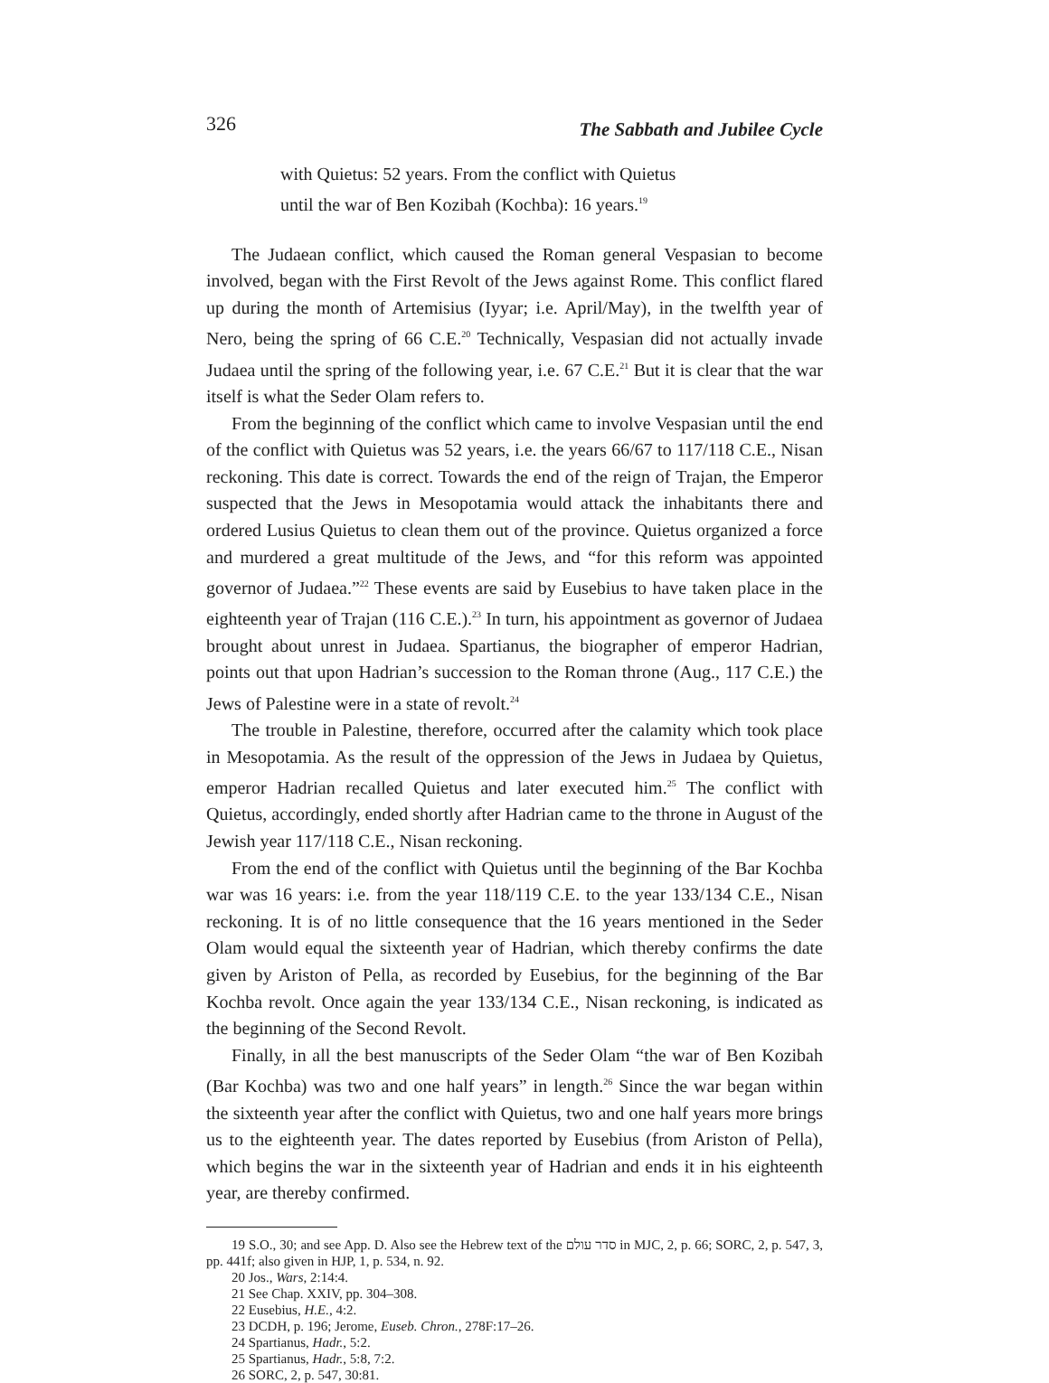326 The Sabbath and Jubilee Cycle
with Quietus: 52 years. From the conflict with Quietus
until the war of Ben Kozibah (Kochba): 16 years.<sup>19</sup>
The Judaean conflict, which caused the Roman general Vespasian to become involved, began with the First Revolt of the Jews against Rome. This conflict flared up during the month of Artemisius (Iyyar; i.e. April/May), in the twelfth year of Nero, being the spring of 66 C.E.<sup>20</sup> Technically, Vespasian did not actually invade Judaea until the spring of the following year, i.e. 67 C.E.<sup>21</sup> But it is clear that the war itself is what the Seder Olam refers to.
From the beginning of the conflict which came to involve Vespasian until the end of the conflict with Quietus was 52 years, i.e. the years 66/67 to 117/118 C.E., Nisan reckoning. This date is correct. Towards the end of the reign of Trajan, the Emperor suspected that the Jews in Mesopotamia would attack the inhabitants there and ordered Lusius Quietus to clean them out of the province. Quietus organized a force and murdered a great multitude of the Jews, and “for this reform was appointed governor of Judaea.”<sup>22</sup> These events are said by Eusebius to have taken place in the eighteenth year of Trajan (116 C.E.).<sup>23</sup> In turn, his appointment as governor of Judaea brought about unrest in Judaea. Spartianus, the biographer of emperor Hadrian, points out that upon Hadrian’s succession to the Roman throne (Aug., 117 C.E.) the Jews of Palestine were in a state of revolt.<sup>24</sup>
The trouble in Palestine, therefore, occurred after the calamity which took place in Mesopotamia. As the result of the oppression of the Jews in Judaea by Quietus, emperor Hadrian recalled Quietus and later executed him.<sup>25</sup> The conflict with Quietus, accordingly, ended shortly after Hadrian came to the throne in August of the Jewish year 117/118 C.E., Nisan reckoning.
From the end of the conflict with Quietus until the beginning of the Bar Kochba war was 16 years: i.e. from the year 118/119 C.E. to the year 133/134 C.E., Nisan reckoning. It is of no little consequence that the 16 years mentioned in the Seder Olam would equal the sixteenth year of Hadrian, which thereby confirms the date given by Ariston of Pella, as recorded by Eusebius, for the beginning of the Bar Kochba revolt. Once again the year 133/134 C.E., Nisan reckoning, is indicated as the beginning of the Second Revolt.
Finally, in all the best manuscripts of the Seder Olam “the war of Ben Kozibah (Bar Kochba) was two and one half years” in length.<sup>26</sup> Since the war began within the sixteenth year after the conflict with Quietus, two and one half years more brings us to the eighteenth year. The dates reported by Eusebius (from Ariston of Pella), which begins the war in the sixteenth year of Hadrian and ends it in his eighteenth year, are thereby confirmed.
19 S.O., 30; and see App. D. Also see the Hebrew text of the סדר עולם in MJC, 2, p. 66; SORC, 2, p. 547, 3, pp. 441f; also given in HJP, 1, p. 534, n. 92.
20 Jos., Wars, 2:14:4.
21 See Chap. XXIV, pp. 304–308.
22 Eusebius, H.E., 4:2.
23 DCDH, p. 196; Jerome, Euseb. Chron., 278F:17–26.
24 Spartianus, Hadr., 5:2.
25 Spartianus, Hadr., 5:8, 7:2.
26 SORC, 2, p. 547, 30:81.